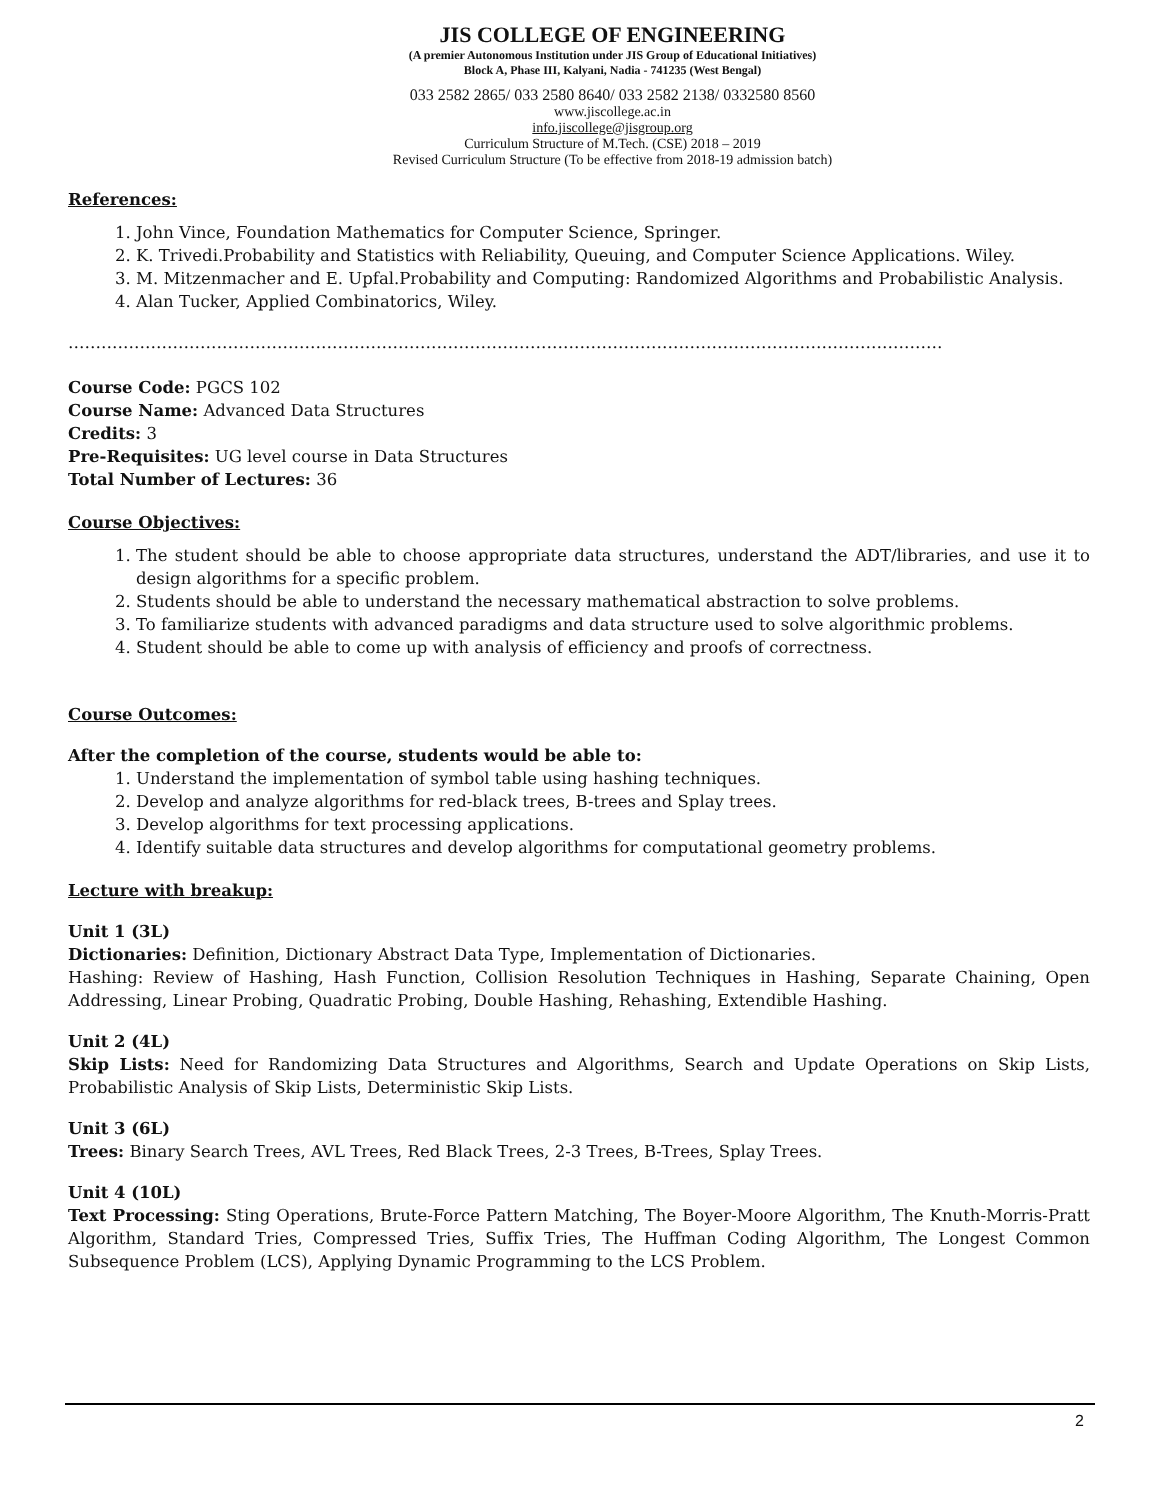JIS COLLEGE OF ENGINEERING
(A premier Autonomous Institution under JIS Group of Educational Initiatives)
Block A, Phase III, Kalyani, Nadia - 741235 (West Bengal)
033 2582 2865/ 033 2580 8640/ 033 2582 2138/ 0332580 8560
www.jiscollege.ac.in
info.jiscollege@jisgroup.org
Curriculum Structure of M.Tech. (CSE) 2018 – 2019
Revised Curriculum Structure (To be effective from 2018-19 admission batch)
References:
1. John Vince, Foundation Mathematics for Computer Science, Springer.
2. K. Trivedi.Probability and Statistics with Reliability, Queuing, and Computer Science Applications. Wiley.
3. M. Mitzenmacher and E. Upfal.Probability and Computing: Randomized Algorithms and Probabilistic Analysis.
4. Alan Tucker, Applied Combinatorics, Wiley.
……………………………………………………………………………………………………………………………………………
Course Code: PGCS 102
Course Name: Advanced Data Structures
Credits: 3
Pre-Requisites: UG level course in Data Structures
Total Number of Lectures: 36
Course Objectives:
1. The student should be able to choose appropriate data structures, understand the ADT/libraries, and use it to design algorithms for a specific problem.
2. Students should be able to understand the necessary mathematical abstraction to solve problems.
3. To familiarize students with advanced paradigms and data structure used to solve algorithmic problems.
4. Student should be able to come up with analysis of efficiency and proofs of correctness.
Course Outcomes:
After the completion of the course, students would be able to:
1. Understand the implementation of symbol table using hashing techniques.
2. Develop and analyze algorithms for red-black trees, B-trees and Splay trees.
3. Develop algorithms for text processing applications.
4. Identify suitable data structures and develop algorithms for computational geometry problems.
Lecture with breakup:
Unit 1 (3L)
Dictionaries: Definition, Dictionary Abstract Data Type, Implementation of Dictionaries.
Hashing: Review of Hashing, Hash Function, Collision Resolution Techniques in Hashing, Separate Chaining, Open Addressing, Linear Probing, Quadratic Probing, Double Hashing, Rehashing, Extendible Hashing.
Unit 2 (4L)
Skip Lists: Need for Randomizing Data Structures and Algorithms, Search and Update Operations on Skip Lists, Probabilistic Analysis of Skip Lists, Deterministic Skip Lists.
Unit 3 (6L)
Trees: Binary Search Trees, AVL Trees, Red Black Trees, 2-3 Trees, B-Trees, Splay Trees.
Unit 4 (10L)
Text Processing: Sting Operations, Brute-Force Pattern Matching, The Boyer-Moore Algorithm, The Knuth-Morris-Pratt Algorithm, Standard Tries, Compressed Tries, Suffix Tries, The Huffman Coding Algorithm, The Longest Common Subsequence Problem (LCS), Applying Dynamic Programming to the LCS Problem.
2